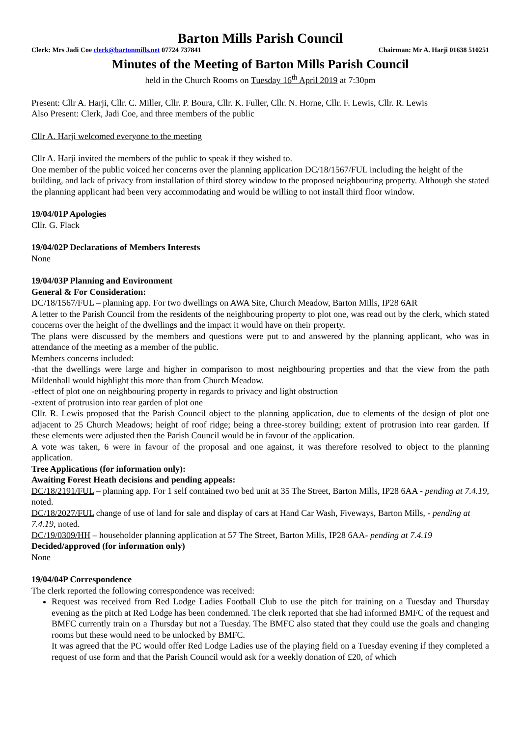Barton Mills Parish Council
Clerk: Mrs Jadi Coe clerk@bartonmills.net 07724 737841 Chairman: Mr A. Harji 01638 510251
Minutes of the Meeting of Barton Mills Parish Council
held in the Church Rooms on Tuesday 16<sup>th</sup> April 2019 at 7:30pm
Present: Cllr A. Harji, Cllr. C. Miller, Cllr. P. Boura, Cllr. K. Fuller, Cllr. N. Horne, Cllr. F. Lewis, Cllr. R. Lewis
Also Present: Clerk, Jadi Coe, and three members of the public
Cllr A. Harji welcomed everyone to the meeting
Cllr A. Harji invited the members of the public to speak if they wished to.
One member of the public voiced her concerns over the planning application DC/18/1567/FUL including the height of the building, and lack of privacy from installation of third storey window to the proposed neighbouring property. Although she stated the planning applicant had been very accommodating and would be willing to not install third floor window.
19/04/01P Apologies
Cllr. G. Flack
19/04/02P Declarations of Members Interests
None
19/04/03P Planning and Environment
General & For Consideration:
DC/18/1567/FUL – planning app. For two dwellings on AWA Site, Church Meadow, Barton Mills, IP28 6AR
A letter to the Parish Council from the residents of the neighbouring property to plot one, was read out by the clerk, which stated concerns over the height of the dwellings and the impact it would have on their property.
The plans were discussed by the members and questions were put to and answered by the planning applicant, who was in attendance of the meeting as a member of the public.
Members concerns included:
-that the dwellings were large and higher in comparison to most neighbouring properties and that the view from the path Mildenhall would highlight this more than from Church Meadow.
-effect of plot one on neighbouring property in regards to privacy and light obstruction
-extent of protrusion into rear garden of plot one
Cllr. R. Lewis proposed that the Parish Council object to the planning application, due to elements of the design of plot one adjacent to 25 Church Meadows; height of roof ridge; being a three-storey building; extent of protrusion into rear garden. If these elements were adjusted then the Parish Council would be in favour of the application.
A vote was taken, 6 were in favour of the proposal and one against, it was therefore resolved to object to the planning application.
Tree Applications (for information only):
Awaiting Forest Heath decisions and pending appeals:
DC/18/2191/FUL – planning app. For 1 self contained two bed unit at 35 The Street, Barton Mills, IP28 6AA - pending at 7.4.19, noted.
DC/18/2027/FUL change of use of land for sale and display of cars at Hand Car Wash, Fiveways, Barton Mills, - pending at 7.4.19, noted.
DC/19/0309/HH – householder planning application at 57 The Street, Barton Mills, IP28 6AA- pending at 7.4.19
Decided/approved (for information only)
None
19/04/04P Correspondence
The clerk reported the following correspondence was received:
Request was received from Red Lodge Ladies Football Club to use the pitch for training on a Tuesday and Thursday evening as the pitch at Red Lodge has been condemned. The clerk reported that she had informed BMFC of the request and BMFC currently train on a Thursday but not a Tuesday. The BMFC also stated that they could use the goals and changing rooms but these would need to be unlocked by BMFC.
It was agreed that the PC would offer Red Lodge Ladies use of the playing field on a Tuesday evening if they completed a request of use form and that the Parish Council would ask for a weekly donation of £20, of which